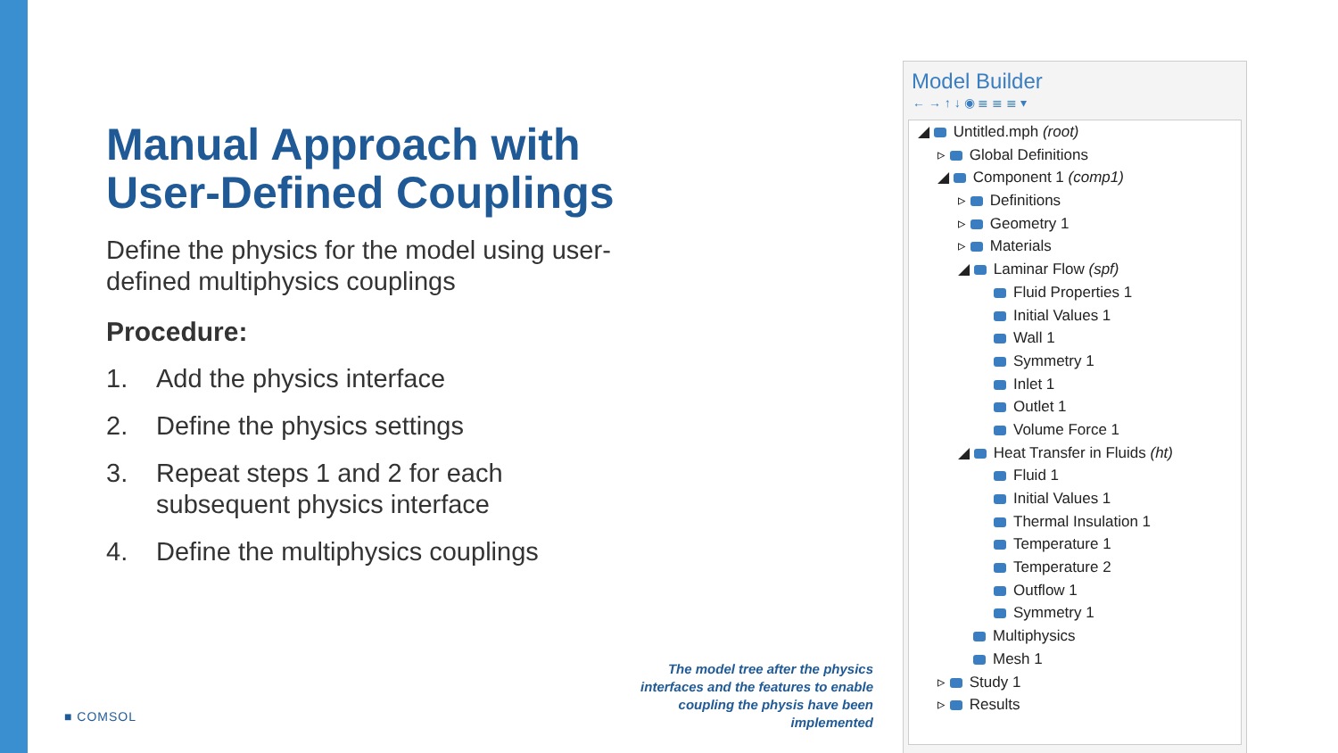Manual Approach with User-Defined Couplings
Define the physics for the model using user-defined multiphysics couplings
Procedure:
1. Add the physics interface
2. Define the physics settings
3. Repeat steps 1 and 2 for each subsequent physics interface
4. Define the multiphysics couplings
The model tree after the physics interfaces and the features to enable coupling the physis have been implemented
■ COMSOL
Model Builder
← → ↑ ↓ ◉ ≣ ≣ ≣ ▾
◢ Untitled.mph (root)
▹ Global Definitions
◢ Component 1 (comp1)
▹ Definitions
▹ Geometry 1
▹ Materials
◢ Laminar Flow (spf)
Fluid Properties 1
Initial Values 1
Wall 1
Symmetry 1
Inlet 1
Outlet 1
Volume Force 1
◢ Heat Transfer in Fluids (ht)
Fluid 1
Initial Values 1
Thermal Insulation 1
Temperature 1
Temperature 2
Outflow 1
Symmetry 1
Multiphysics
Mesh 1
▹ Study 1
▹ Results